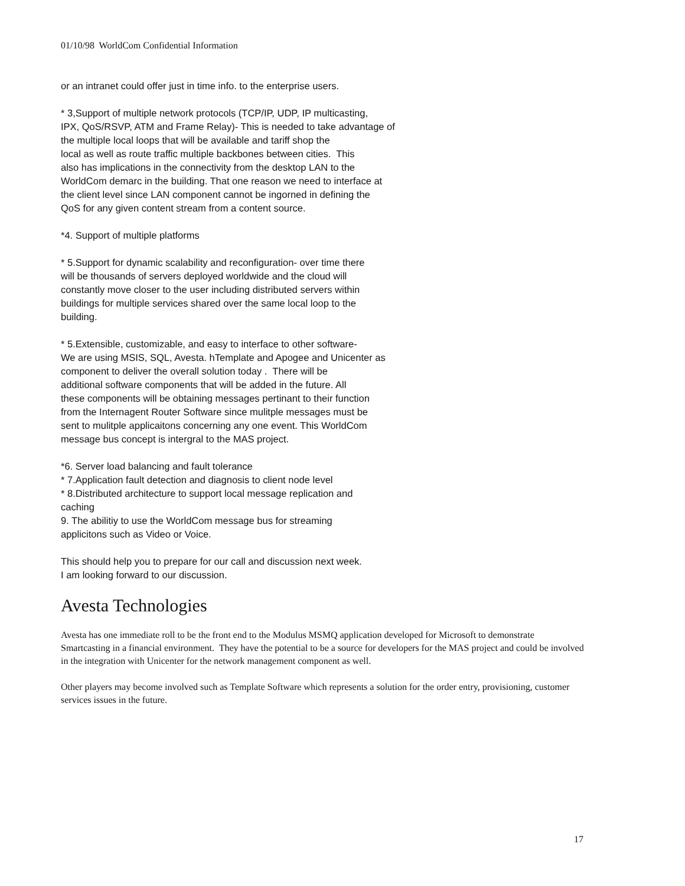01/10/98 WorldCom Confidential Information
or an intranet could offer just in time info. to the enterprise users.
* 3,Support of multiple network protocols (TCP/IP, UDP, IP multicasting,
IPX, QoS/RSVP, ATM and Frame Relay)- This is needed to take advantage of
the multiple local loops that will be available and tariff shop the
local as well as route traffic multiple backbones between cities. This
also has implications in the connectivity from the desktop LAN to the
WorldCom demarc in the building. That one reason we need to interface at
the client level since LAN component cannot be ingorned in defining the
QoS for any given content stream from a content source.
*4. Support of multiple platforms
* 5.Support for dynamic scalability and reconfiguration- over time there
will be thousands of servers deployed worldwide and the cloud will
constantly move closer to the user including distributed servers within
buildings for multiple services shared over the same local loop to the
building.
* 5.Extensible, customizable, and easy to interface to other software-
We are using MSIS, SQL, Avesta. hTemplate and Apogee and Unicenter as
component to deliver the overall solution today . There will be
additional software components that will be added in the future. All
these components will be obtaining messages pertinant to their function
from the Internagent Router Software since mulitple messages must be
sent to mulitple applicaitons concerning any one event. This WorldCom
message bus concept is intergral to the MAS project.
*6. Server load balancing and fault tolerance
* 7.Application fault detection and diagnosis to client node level
* 8.Distributed architecture to support local message replication and
caching
9. The abilitiy to use the WorldCom message bus for streaming
applicitons such as Video or Voice.
This should help you to prepare for our call and discussion next week.
I am looking forward to our discussion.
Avesta Technologies
Avesta has one immediate roll to be the front end to the Modulus MSMQ application developed for Microsoft to demonstrate Smartcasting in a financial environment. They have the potential to be a source for developers for the MAS project and could be involved in the integration with Unicenter for the network management component as well.
Other players may become involved such as Template Software which represents a solution for the order entry, provisioning, customer services issues in the future.
17